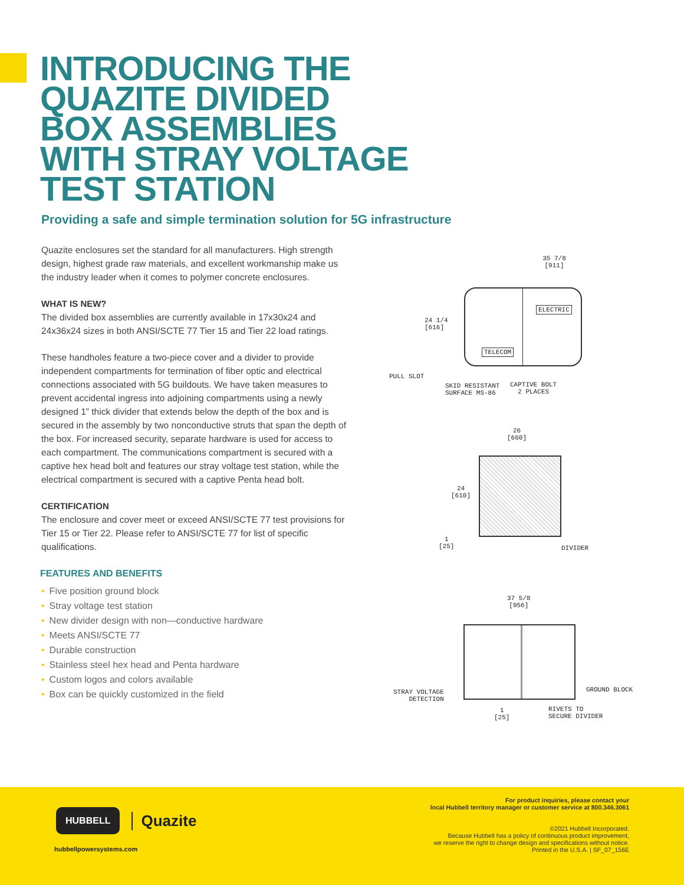INTRODUCING THE
QUAZITE DIVIDED
BOX ASSEMBLIES
WITH STRAY VOLTAGE
TEST STATION
Providing a safe and simple termination solution for 5G infrastructure
Quazite enclosures set the standard for all manufacturers. High strength design, highest grade raw materials, and excellent workmanship make us the industry leader when it comes to polymer concrete enclosures.
WHAT IS NEW?
The divided box assemblies are currently available in 17x30x24 and 24x36x24 sizes in both ANSI/SCTE 77 Tier 15 and Tier 22 load ratings.
These handholes feature a two-piece cover and a divider to provide independent compartments for termination of fiber optic and electrical connections associated with 5G buildouts. We have taken measures to prevent accidental ingress into adjoining compartments using a newly designed 1” thick divider that extends below the depth of the box and is secured in the assembly by two nonconductive struts that span the depth of the box. For increased security, separate hardware is used for access to each compartment. The communications compartment is secured with a captive hex head bolt and features our stray voltage test station, while the electrical compartment is secured with a captive Penta head bolt.
CERTIFICATION
The enclosure and cover meet or exceed ANSI/SCTE 77 test provisions for Tier 15 or Tier 22. Please refer to ANSI/SCTE 77 for list of specific qualifications.
FEATURES AND BENEFITS
• Five position ground block
• Stray voltage test station
• New divider design with non—conductive hardware
• Meets ANSI/SCTE 77
• Durable construction
• Stainless steel hex head and Penta hardware
• Custom logos and colors available
• Box can be quickly customized in the field
35 7/8
[911]
ELECTRIC
TELECOM
24 1/4
[616]
PULL SLOT
SKID RESISTANT
SURFACE MS-86
CAPTIVE BOLT
2 PLACES
26
[660]
24
[610]
1
[25]
DIVIDER
37 5/8
[956]
STRAY VOLTAGE
DETECTION
GROUND BLOCK
1
[25]
RIVETS TO
SECURE DIVIDER
HUBBELL
Quazite
hubbellpowersystems.com
For product inquiries, please contact your
local Hubbell territory manager or customer service at 800.346.3061
©2021 Hubbell Incorporated.
Because Hubbell has a policy of continuous product improvement,
we reserve the right to change design and specifications without notice.
Printed in the U.S.A. | SF_07_156E